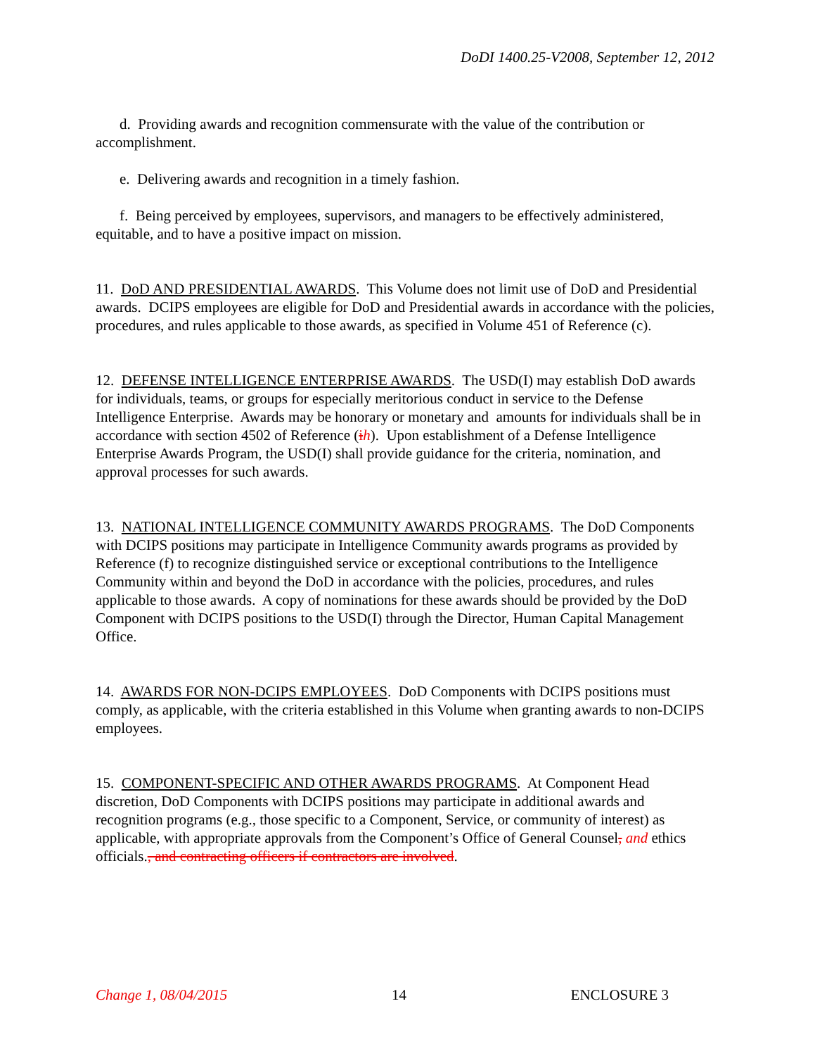DoDI 1400.25-V2008, September 12, 2012
d. Providing awards and recognition commensurate with the value of the contribution or accomplishment.
e. Delivering awards and recognition in a timely fashion.
f. Being perceived by employees, supervisors, and managers to be effectively administered, equitable, and to have a positive impact on mission.
11. DoD AND PRESIDENTIAL AWARDS. This Volume does not limit use of DoD and Presidential awards. DCIPS employees are eligible for DoD and Presidential awards in accordance with the policies, procedures, and rules applicable to those awards, as specified in Volume 451 of Reference (c).
12. DEFENSE INTELLIGENCE ENTERPRISE AWARDS. The USD(I) may establish DoD awards for individuals, teams, or groups for especially meritorious conduct in service to the Defense Intelligence Enterprise. Awards may be honorary or monetary and amounts for individuals shall be in accordance with section 4502 of Reference (ih). Upon establishment of a Defense Intelligence Enterprise Awards Program, the USD(I) shall provide guidance for the criteria, nomination, and approval processes for such awards.
13. NATIONAL INTELLIGENCE COMMUNITY AWARDS PROGRAMS. The DoD Components with DCIPS positions may participate in Intelligence Community awards programs as provided by Reference (f) to recognize distinguished service or exceptional contributions to the Intelligence Community within and beyond the DoD in accordance with the policies, procedures, and rules applicable to those awards. A copy of nominations for these awards should be provided by the DoD Component with DCIPS positions to the USD(I) through the Director, Human Capital Management Office.
14. AWARDS FOR NON-DCIPS EMPLOYEES. DoD Components with DCIPS positions must comply, as applicable, with the criteria established in this Volume when granting awards to non-DCIPS employees.
15. COMPONENT-SPECIFIC AND OTHER AWARDS PROGRAMS. At Component Head discretion, DoD Components with DCIPS positions may participate in additional awards and recognition programs (e.g., those specific to a Component, Service, or community of interest) as applicable, with appropriate approvals from the Component’s Office of General Counsel, and ethics officials., and contracting officers if contractors are involved.
Change 1, 08/04/2015 14 ENCLOSURE 3